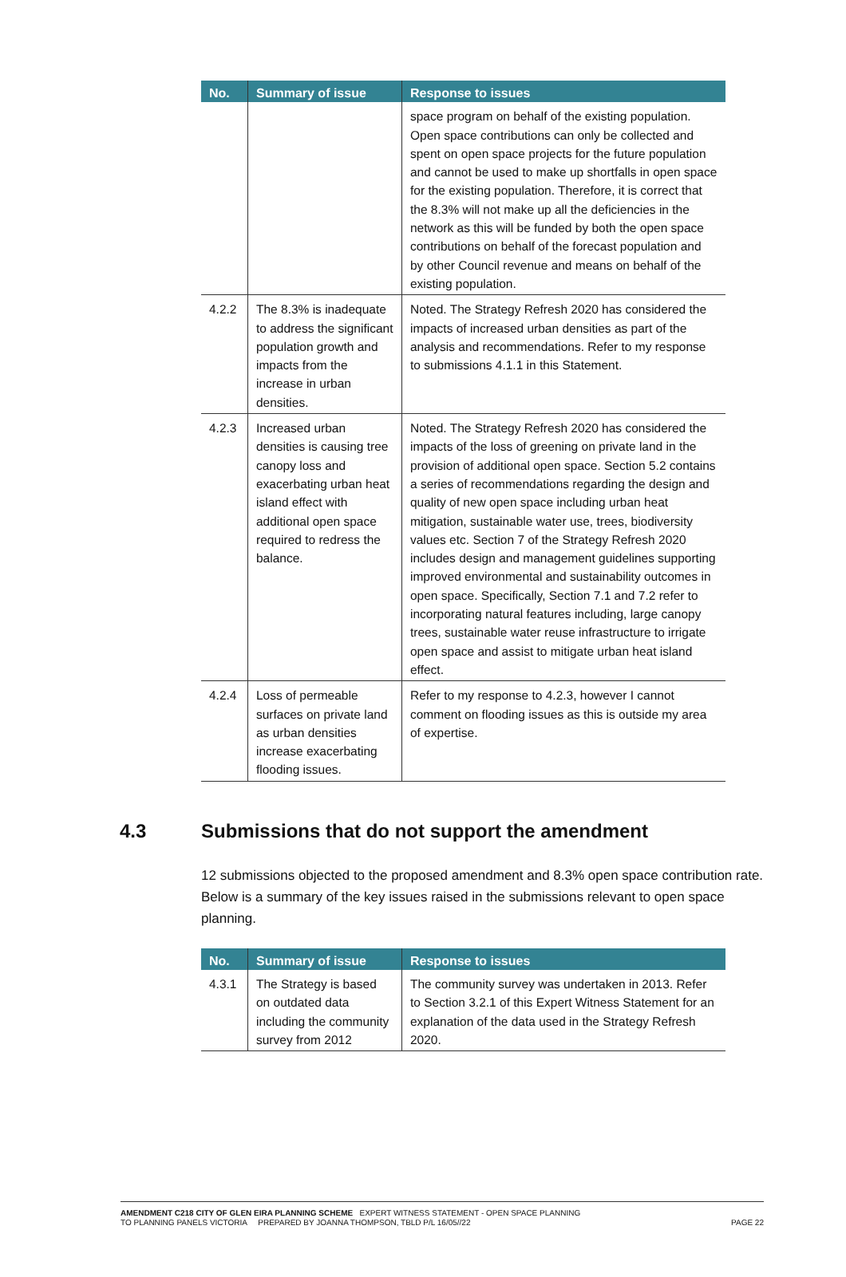| No. | Summary of issue | Response to issues |
| --- | --- | --- |
| | | space program on behalf of the existing population. Open space contributions can only be collected and spent on open space projects for the future population and cannot be used to make up shortfalls in open space for the existing population. Therefore, it is correct that the 8.3% will not make up all the deficiencies in the network as this will be funded by both the open space contributions on behalf of the forecast population and by other Council revenue and means on behalf of the existing population. |
| 4.2.2 | The 8.3% is inadequate to address the significant population growth and impacts from the increase in urban densities. | Noted. The Strategy Refresh 2020 has considered the impacts of increased urban densities as part of the analysis and recommendations. Refer to my response to submissions 4.1.1 in this Statement. |
| 4.2.3 | Increased urban densities is causing tree canopy loss and exacerbating urban heat island effect with additional open space required to redress the balance. | Noted. The Strategy Refresh 2020 has considered the impacts of the loss of greening on private land in the provision of additional open space. Section 5.2 contains a series of recommendations regarding the design and quality of new open space including urban heat mitigation, sustainable water use, trees, biodiversity values etc. Section 7 of the Strategy Refresh 2020 includes design and management guidelines supporting improved environmental and sustainability outcomes in open space. Specifically, Section 7.1 and 7.2 refer to incorporating natural features including, large canopy trees, sustainable water reuse infrastructure to irrigate open space and assist to mitigate urban heat island effect. |
| 4.2.4 | Loss of permeable surfaces on private land as urban densities increase exacerbating flooding issues. | Refer to my response to 4.2.3, however I cannot comment on flooding issues as this is outside my area of expertise. |
4.3 Submissions that do not support the amendment
12 submissions objected to the proposed amendment and 8.3% open space contribution rate. Below is a summary of the key issues raised in the submissions relevant to open space planning.
| No. | Summary of issue | Response to issues |
| --- | --- | --- |
| 4.3.1 | The Strategy is based on outdated data including the community survey from 2012 | The community survey was undertaken in 2013. Refer to Section 3.2.1 of this Expert Witness Statement for an explanation of the data used in the Strategy Refresh 2020. |
AMENDMENT C218 CITY OF GLEN EIRA PLANNING SCHEME EXPERT WITNESS STATEMENT - OPEN SPACE PLANNING
TO PLANNING PANELS VICTORIA PREPARED BY JOANNA THOMPSON, TBLD P/L 16/05//22 PAGE 22